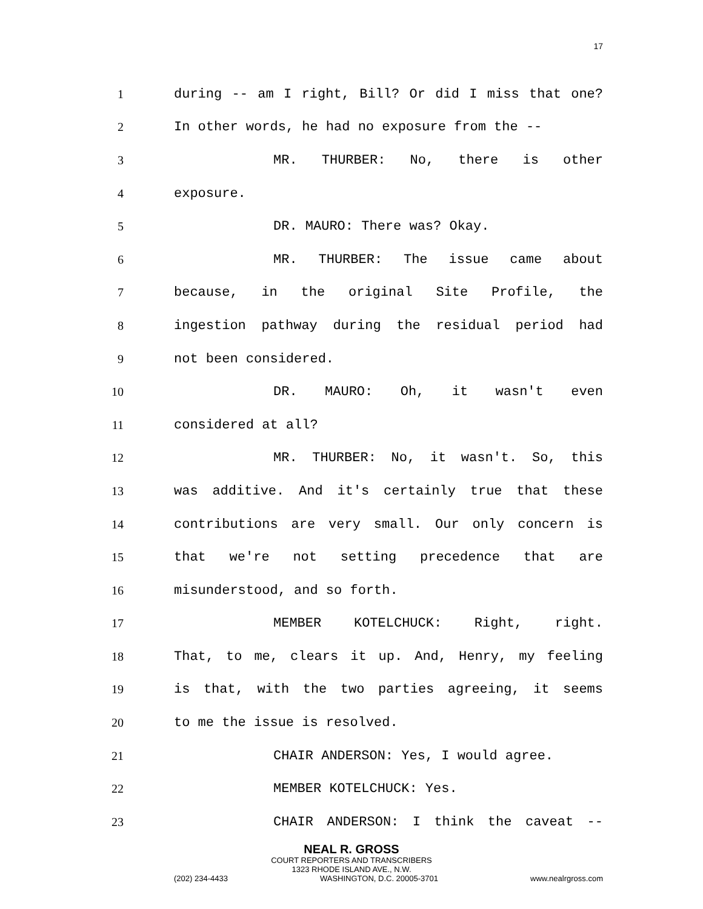17
1 during -- am I right, Bill? Or did I miss that one?
2 In other words, he had no exposure from the --
3 MR. THURBER: No, there is other
4 exposure.
5 DR. MAURO: There was? Okay.
6 MR. THURBER: The issue came about
7 because, in the original Site Profile, the
8 ingestion pathway during the residual period had
9 not been considered.
10 DR. MAURO: Oh, it wasn't even
11 considered at all?
12 MR. THURBER: No, it wasn't. So, this
13 was additive. And it's certainly true that these
14 contributions are very small. Our only concern is
15 that we're not setting precedence that are
16 misunderstood, and so forth.
17 MEMBER KOTELCHUCK: Right, right.
18 That, to me, clears it up. And, Henry, my feeling
19 is that, with the two parties agreeing, it seems
20 to me the issue is resolved.
21 CHAIR ANDERSON: Yes, I would agree.
22 MEMBER KOTELCHUCK: Yes.
23 CHAIR ANDERSON: I think the caveat --
NEAL R. GROSS
COURT REPORTERS AND TRANSCRIBERS
1323 RHODE ISLAND AVE., N.W.
(202) 234-4433 WASHINGTON, D.C. 20005-3701 www.nealrgross.com